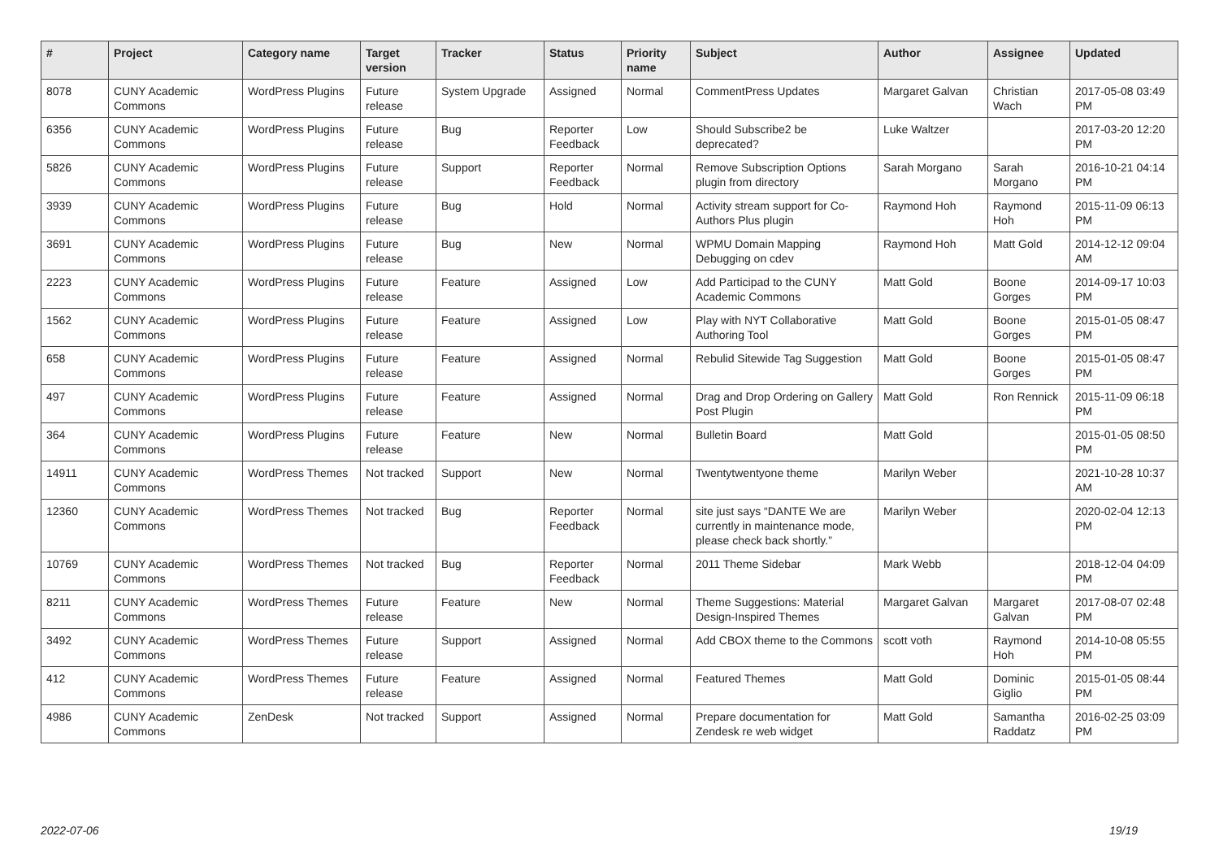| # | Project | Category name | Target version | Tracker | Status | Priority name | Subject | Author | Assignee | Updated |
| --- | --- | --- | --- | --- | --- | --- | --- | --- | --- | --- |
| 8078 | CUNY Academic Commons | WordPress Plugins | Future release | System Upgrade | Assigned | Normal | CommentPress Updates | Margaret Galvan | Christian Wach | 2017-05-08 03:49 PM |
| 6356 | CUNY Academic Commons | WordPress Plugins | Future release | Bug | Reporter Feedback | Low | Should Subscribe2 be deprecated? | Luke Waltzer | | 2017-03-20 12:20 PM |
| 5826 | CUNY Academic Commons | WordPress Plugins | Future release | Support | Reporter Feedback | Normal | Remove Subscription Options plugin from directory | Sarah Morgano | Sarah Morgano | 2016-10-21 04:14 PM |
| 3939 | CUNY Academic Commons | WordPress Plugins | Future release | Bug | Hold | Normal | Activity stream support for Co-Authors Plus plugin | Raymond Hoh | Raymond Hoh | 2015-11-09 06:13 PM |
| 3691 | CUNY Academic Commons | WordPress Plugins | Future release | Bug | New | Normal | WPMU Domain Mapping Debugging on cdev | Raymond Hoh | Matt Gold | 2014-12-12 09:04 AM |
| 2223 | CUNY Academic Commons | WordPress Plugins | Future release | Feature | Assigned | Low | Add Participad to the CUNY Academic Commons | Matt Gold | Boone Gorges | 2014-09-17 10:03 PM |
| 1562 | CUNY Academic Commons | WordPress Plugins | Future release | Feature | Assigned | Low | Play with NYT Collaborative Authoring Tool | Matt Gold | Boone Gorges | 2015-01-05 08:47 PM |
| 658 | CUNY Academic Commons | WordPress Plugins | Future release | Feature | Assigned | Normal | Rebulid Sitewide Tag Suggestion | Matt Gold | Boone Gorges | 2015-01-05 08:47 PM |
| 497 | CUNY Academic Commons | WordPress Plugins | Future release | Feature | Assigned | Normal | Drag and Drop Ordering on Gallery Post Plugin | Matt Gold | Ron Rennick | 2015-11-09 06:18 PM |
| 364 | CUNY Academic Commons | WordPress Plugins | Future release | Feature | New | Normal | Bulletin Board | Matt Gold | | 2015-01-05 08:50 PM |
| 14911 | CUNY Academic Commons | WordPress Themes | Not tracked | Support | New | Normal | Twentytwentyone theme | Marilyn Weber | | 2021-10-28 10:37 AM |
| 12360 | CUNY Academic Commons | WordPress Themes | Not tracked | Bug | Reporter Feedback | Normal | site just says “DANTE We are currently in maintenance mode, please check back shortly.” | Marilyn Weber | | 2020-02-04 12:13 PM |
| 10769 | CUNY Academic Commons | WordPress Themes | Not tracked | Bug | Reporter Feedback | Normal | 2011 Theme Sidebar | Mark Webb | | 2018-12-04 04:09 PM |
| 8211 | CUNY Academic Commons | WordPress Themes | Future release | Feature | New | Normal | Theme Suggestions: Material Design-Inspired Themes | Margaret Galvan | Margaret Galvan | 2017-08-07 02:48 PM |
| 3492 | CUNY Academic Commons | WordPress Themes | Future release | Support | Assigned | Normal | Add CBOX theme to the Commons | scott voth | Raymond Hoh | 2014-10-08 05:55 PM |
| 412 | CUNY Academic Commons | WordPress Themes | Future release | Feature | Assigned | Normal | Featured Themes | Matt Gold | Dominic Giglio | 2015-01-05 08:44 PM |
| 4986 | CUNY Academic Commons | ZenDesk | Not tracked | Support | Assigned | Normal | Prepare documentation for Zendesk re web widget | Matt Gold | Samantha Raddatz | 2016-02-25 03:09 PM |
2022-07-06 19/19